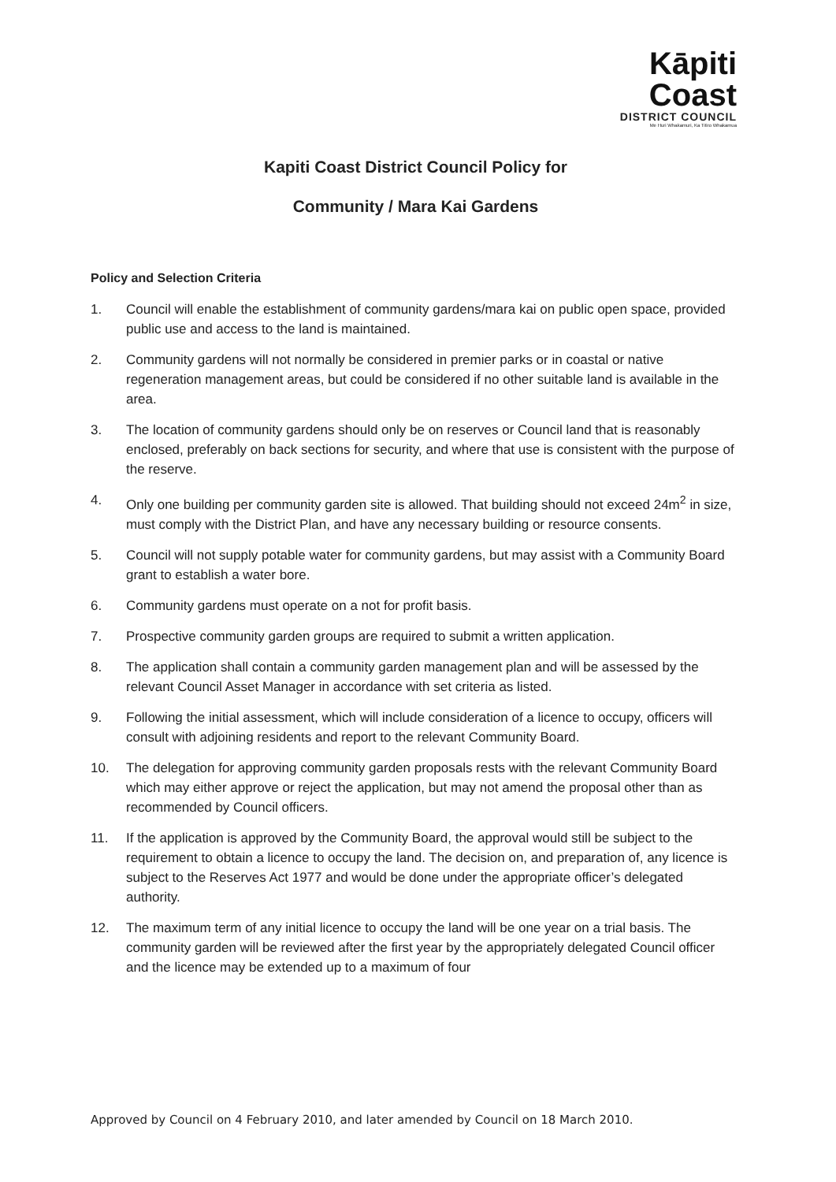Kāpiti Coast
DISTRICT COUNCIL
Me Huri Whakamuri, Ka Titiro Whakamua
Kapiti Coast District Council Policy for
Community / Mara Kai Gardens
Policy and Selection Criteria
1. Council will enable the establishment of community gardens/mara kai on public open space, provided public use and access to the land is maintained.
2. Community gardens will not normally be considered in premier parks or in coastal or native regeneration management areas, but could be considered if no other suitable land is available in the area.
3. The location of community gardens should only be on reserves or Council land that is reasonably enclosed, preferably on back sections for security, and where that use is consistent with the purpose of the reserve.
4. Only one building per community garden site is allowed. That building should not exceed 24m<sup>2</sup> in size, must comply with the District Plan, and have any necessary building or resource consents.
5. Council will not supply potable water for community gardens, but may assist with a Community Board grant to establish a water bore.
6. Community gardens must operate on a not for profit basis.
7. Prospective community garden groups are required to submit a written application.
8. The application shall contain a community garden management plan and will be assessed by the relevant Council Asset Manager in accordance with set criteria as listed.
9. Following the initial assessment, which will include consideration of a licence to occupy, officers will consult with adjoining residents and report to the relevant Community Board.
10. The delegation for approving community garden proposals rests with the relevant Community Board which may either approve or reject the application, but may not amend the proposal other than as recommended by Council officers.
11. If the application is approved by the Community Board, the approval would still be subject to the requirement to obtain a licence to occupy the land. The decision on, and preparation of, any licence is subject to the Reserves Act 1977 and would be done under the appropriate officer’s delegated authority.
12. The maximum term of any initial licence to occupy the land will be one year on a trial basis. The community garden will be reviewed after the first year by the appropriately delegated Council officer and the licence may be extended up to a maximum of four
Approved by Council on 4 February 2010, and later amended by Council on 18 March 2010.